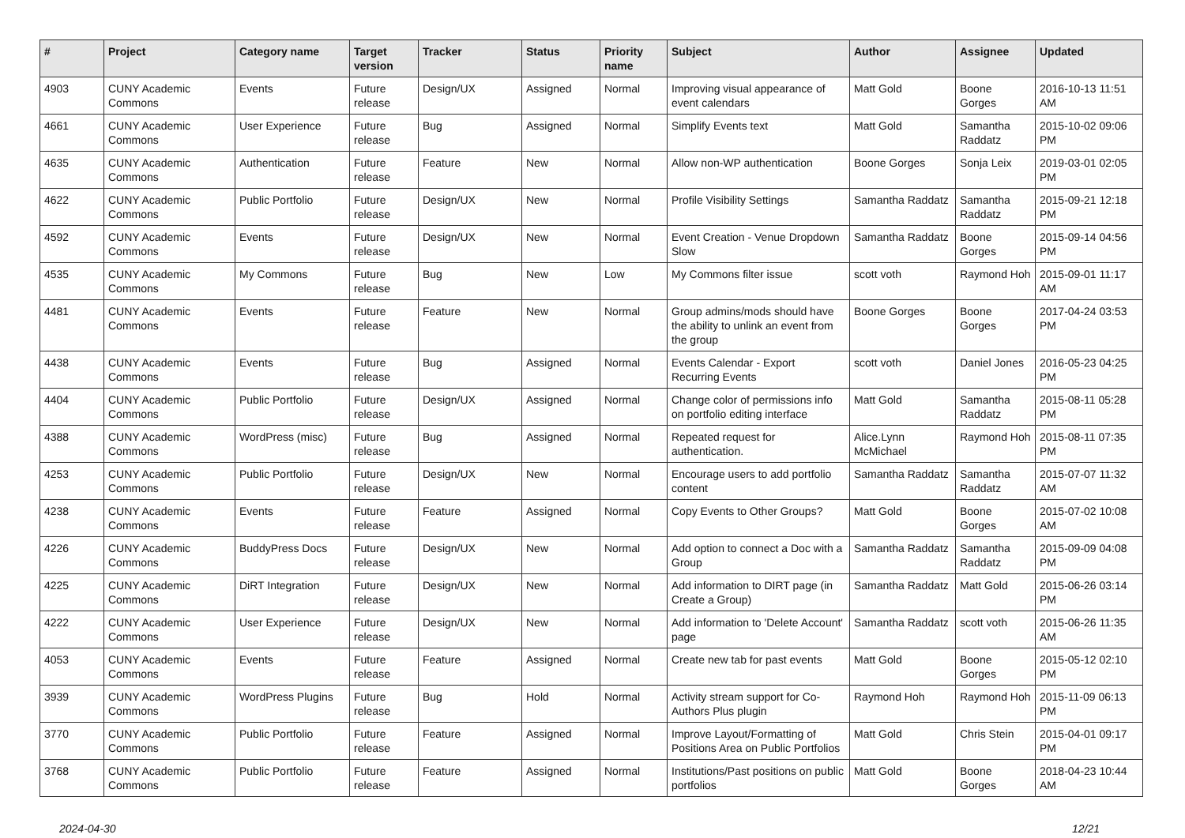| # | Project | Category name | Target version | Tracker | Status | Priority name | Subject | Author | Assignee | Updated |
| --- | --- | --- | --- | --- | --- | --- | --- | --- | --- | --- |
| 4903 | CUNY Academic Commons | Events | Future release | Design/UX | Assigned | Normal | Improving visual appearance of event calendars | Matt Gold | Boone Gorges | 2016-10-13 11:51 AM |
| 4661 | CUNY Academic Commons | User Experience | Future release | Bug | Assigned | Normal | Simplify Events text | Matt Gold | Samantha Raddatz | 2015-10-02 09:06 PM |
| 4635 | CUNY Academic Commons | Authentication | Future release | Feature | New | Normal | Allow non-WP authentication | Boone Gorges | Sonja Leix | 2019-03-01 02:05 PM |
| 4622 | CUNY Academic Commons | Public Portfolio | Future release | Design/UX | New | Normal | Profile Visibility Settings | Samantha Raddatz | Samantha Raddatz | 2015-09-21 12:18 PM |
| 4592 | CUNY Academic Commons | Events | Future release | Design/UX | New | Normal | Event Creation - Venue Dropdown Slow | Samantha Raddatz | Boone Gorges | 2015-09-14 04:56 PM |
| 4535 | CUNY Academic Commons | My Commons | Future release | Bug | New | Low | My Commons filter issue | scott voth | Raymond Hoh | 2015-09-01 11:17 AM |
| 4481 | CUNY Academic Commons | Events | Future release | Feature | New | Normal | Group admins/mods should have the ability to unlink an event from the group | Boone Gorges | Boone Gorges | 2017-04-24 03:53 PM |
| 4438 | CUNY Academic Commons | Events | Future release | Bug | Assigned | Normal | Events Calendar - Export Recurring Events | scott voth | Daniel Jones | 2016-05-23 04:25 PM |
| 4404 | CUNY Academic Commons | Public Portfolio | Future release | Design/UX | Assigned | Normal | Change color of permissions info on portfolio editing interface | Matt Gold | Samantha Raddatz | 2015-08-11 05:28 PM |
| 4388 | CUNY Academic Commons | WordPress (misc) | Future release | Bug | Assigned | Normal | Repeated request for authentication. | Alice.Lynn McMichael | Raymond Hoh | 2015-08-11 07:35 PM |
| 4253 | CUNY Academic Commons | Public Portfolio | Future release | Design/UX | New | Normal | Encourage users to add portfolio content | Samantha Raddatz | Samantha Raddatz | 2015-07-07 11:32 AM |
| 4238 | CUNY Academic Commons | Events | Future release | Feature | Assigned | Normal | Copy Events to Other Groups? | Matt Gold | Boone Gorges | 2015-07-02 10:08 AM |
| 4226 | CUNY Academic Commons | BuddyPress Docs | Future release | Design/UX | New | Normal | Add option to connect a Doc with a Group | Samantha Raddatz | Samantha Raddatz | 2015-09-09 04:08 PM |
| 4225 | CUNY Academic Commons | DiRT Integration | Future release | Design/UX | New | Normal | Add information to DIRT page (in Create a Group) | Samantha Raddatz | Matt Gold | 2015-06-26 03:14 PM |
| 4222 | CUNY Academic Commons | User Experience | Future release | Design/UX | New | Normal | Add information to 'Delete Account' page | Samantha Raddatz | scott voth | 2015-06-26 11:35 AM |
| 4053 | CUNY Academic Commons | Events | Future release | Feature | Assigned | Normal | Create new tab for past events | Matt Gold | Boone Gorges | 2015-05-12 02:10 PM |
| 3939 | CUNY Academic Commons | WordPress Plugins | Future release | Bug | Hold | Normal | Activity stream support for Co-Authors Plus plugin | Raymond Hoh | Raymond Hoh | 2015-11-09 06:13 PM |
| 3770 | CUNY Academic Commons | Public Portfolio | Future release | Feature | Assigned | Normal | Improve Layout/Formatting of Positions Area on Public Portfolios | Matt Gold | Chris Stein | 2015-04-01 09:17 PM |
| 3768 | CUNY Academic Commons | Public Portfolio | Future release | Feature | Assigned | Normal | Institutions/Past positions on public portfolios | Matt Gold | Boone Gorges | 2018-04-23 10:44 AM |
2024-04-30 12/21